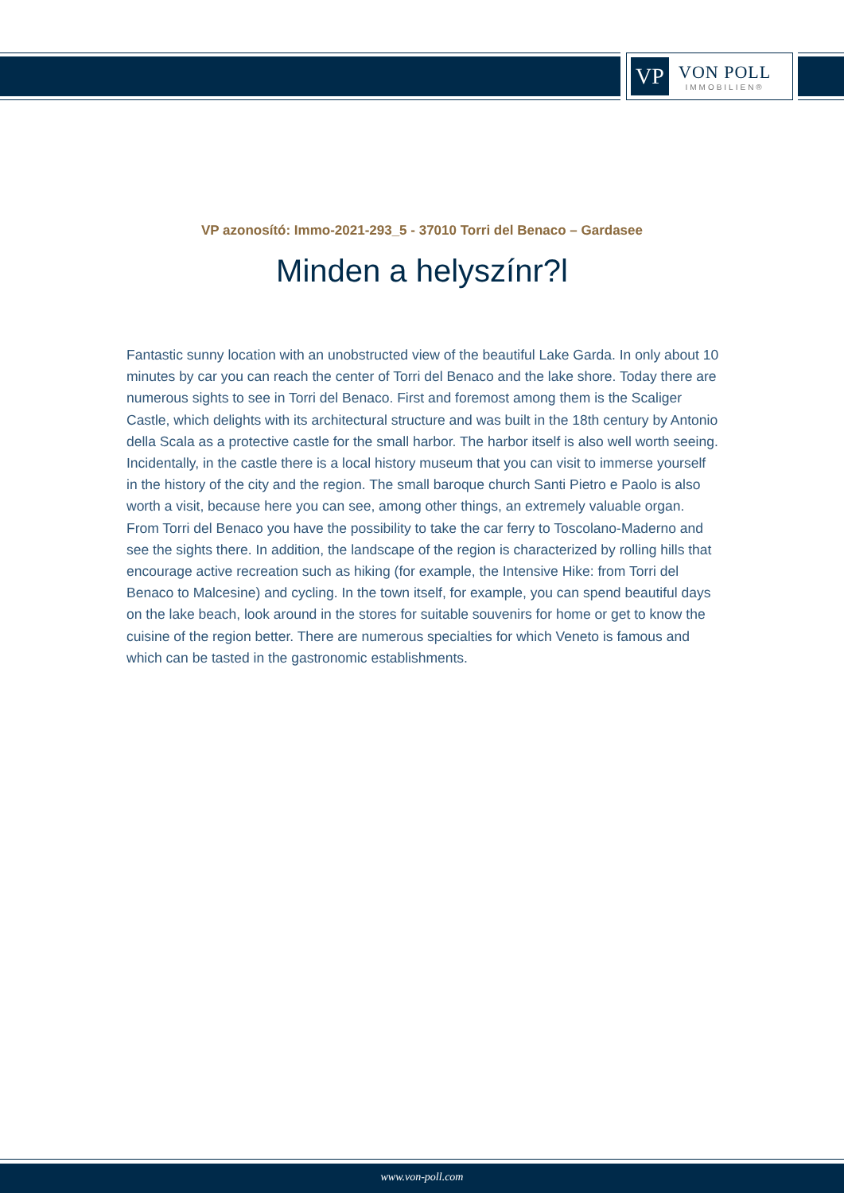VP
VON POLL
IMMOBILIEN®
VP azonosító: Immo-2021-293_5 - 37010 Torri del Benaco – Gardasee
Minden a helyszínr?l
Fantastic sunny location with an unobstructed view of the beautiful Lake Garda. In only about 10 minutes by car you can reach the center of Torri del Benaco and the lake shore. Today there are numerous sights to see in Torri del Benaco. First and foremost among them is the Scaliger Castle, which delights with its architectural structure and was built in the 18th century by Antonio della Scala as a protective castle for the small harbor. The harbor itself is also well worth seeing. Incidentally, in the castle there is a local history museum that you can visit to immerse yourself in the history of the city and the region. The small baroque church Santi Pietro e Paolo is also worth a visit, because here you can see, among other things, an extremely valuable organ. From Torri del Benaco you have the possibility to take the car ferry to Toscolano-Maderno and see the sights there. In addition, the landscape of the region is characterized by rolling hills that encourage active recreation such as hiking (for example, the Intensive Hike: from Torri del Benaco to Malcesine) and cycling. In the town itself, for example, you can spend beautiful days on the lake beach, look around in the stores for suitable souvenirs for home or get to know the cuisine of the region better. There are numerous specialties for which Veneto is famous and which can be tasted in the gastronomic establishments.
www.von-poll.com